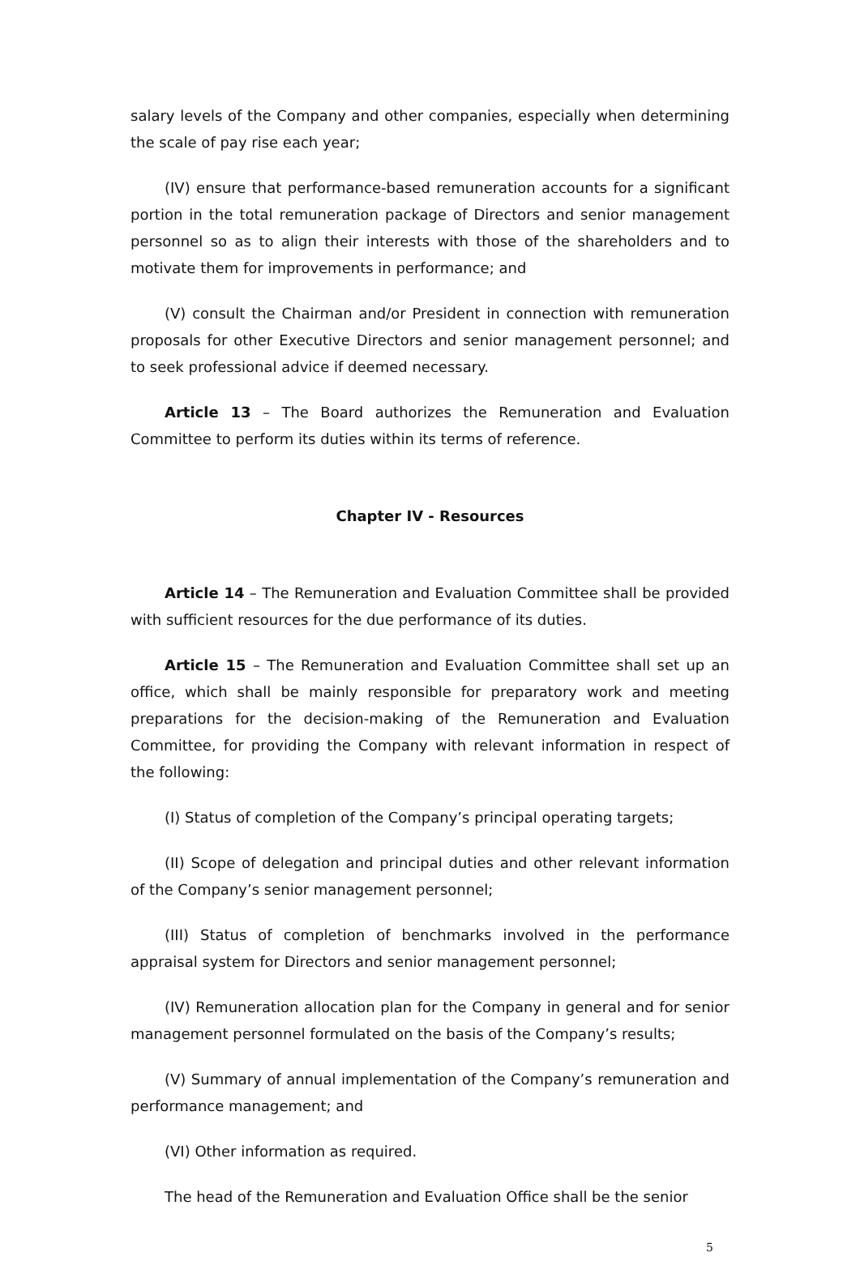salary levels of the Company and other companies, especially when determining the scale of pay rise each year;
(IV) ensure that performance-based remuneration accounts for a significant portion in the total remuneration package of Directors and senior management personnel so as to align their interests with those of the shareholders and to motivate them for improvements in performance; and
(V) consult the Chairman and/or President in connection with remuneration proposals for other Executive Directors and senior management personnel; and to seek professional advice if deemed necessary.
Article 13 – The Board authorizes the Remuneration and Evaluation Committee to perform its duties within its terms of reference.
Chapter IV - Resources
Article 14 – The Remuneration and Evaluation Committee shall be provided with sufficient resources for the due performance of its duties.
Article 15 – The Remuneration and Evaluation Committee shall set up an office, which shall be mainly responsible for preparatory work and meeting preparations for the decision-making of the Remuneration and Evaluation Committee, for providing the Company with relevant information in respect of the following:
(I) Status of completion of the Company’s principal operating targets;
(II) Scope of delegation and principal duties and other relevant information of the Company’s senior management personnel;
(III) Status of completion of benchmarks involved in the performance appraisal system for Directors and senior management personnel;
(IV) Remuneration allocation plan for the Company in general and for senior management personnel formulated on the basis of the Company’s results;
(V) Summary of annual implementation of the Company’s remuneration and performance management; and
(VI) Other information as required.
The head of the Remuneration and Evaluation Office shall be the senior
5